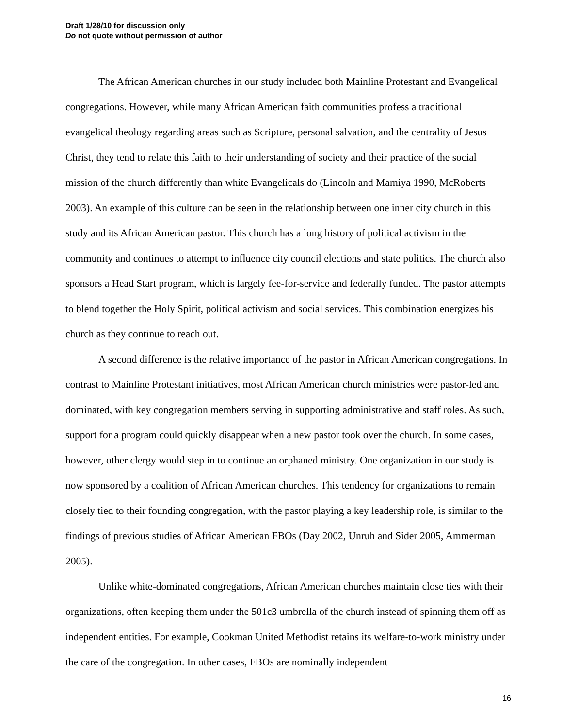Draft 1/28/10 for discussion only
Do not quote without permission of author
The African American churches in our study included both Mainline Protestant and Evangelical congregations. However, while many African American faith communities profess a traditional evangelical theology regarding areas such as Scripture, personal salvation, and the centrality of Jesus Christ, they tend to relate this faith to their understanding of society and their practice of the social mission of the church differently than white Evangelicals do (Lincoln and Mamiya 1990, McRoberts 2003). An example of this culture can be seen in the relationship between one inner city church in this study and its African American pastor. This church has a long history of political activism in the community and continues to attempt to influence city council elections and state politics. The church also sponsors a Head Start program, which is largely fee-for-service and federally funded. The pastor attempts to blend together the Holy Spirit, political activism and social services. This combination energizes his church as they continue to reach out.
A second difference is the relative importance of the pastor in African American congregations. In contrast to Mainline Protestant initiatives, most African American church ministries were pastor-led and dominated, with key congregation members serving in supporting administrative and staff roles. As such, support for a program could quickly disappear when a new pastor took over the church. In some cases, however, other clergy would step in to continue an orphaned ministry. One organization in our study is now sponsored by a coalition of African American churches. This tendency for organizations to remain closely tied to their founding congregation, with the pastor playing a key leadership role, is similar to the findings of previous studies of African American FBOs (Day 2002, Unruh and Sider 2005, Ammerman 2005).
Unlike white-dominated congregations, African American churches maintain close ties with their organizations, often keeping them under the 501c3 umbrella of the church instead of spinning them off as independent entities. For example, Cookman United Methodist retains its welfare-to-work ministry under the care of the congregation. In other cases, FBOs are nominally independent
16